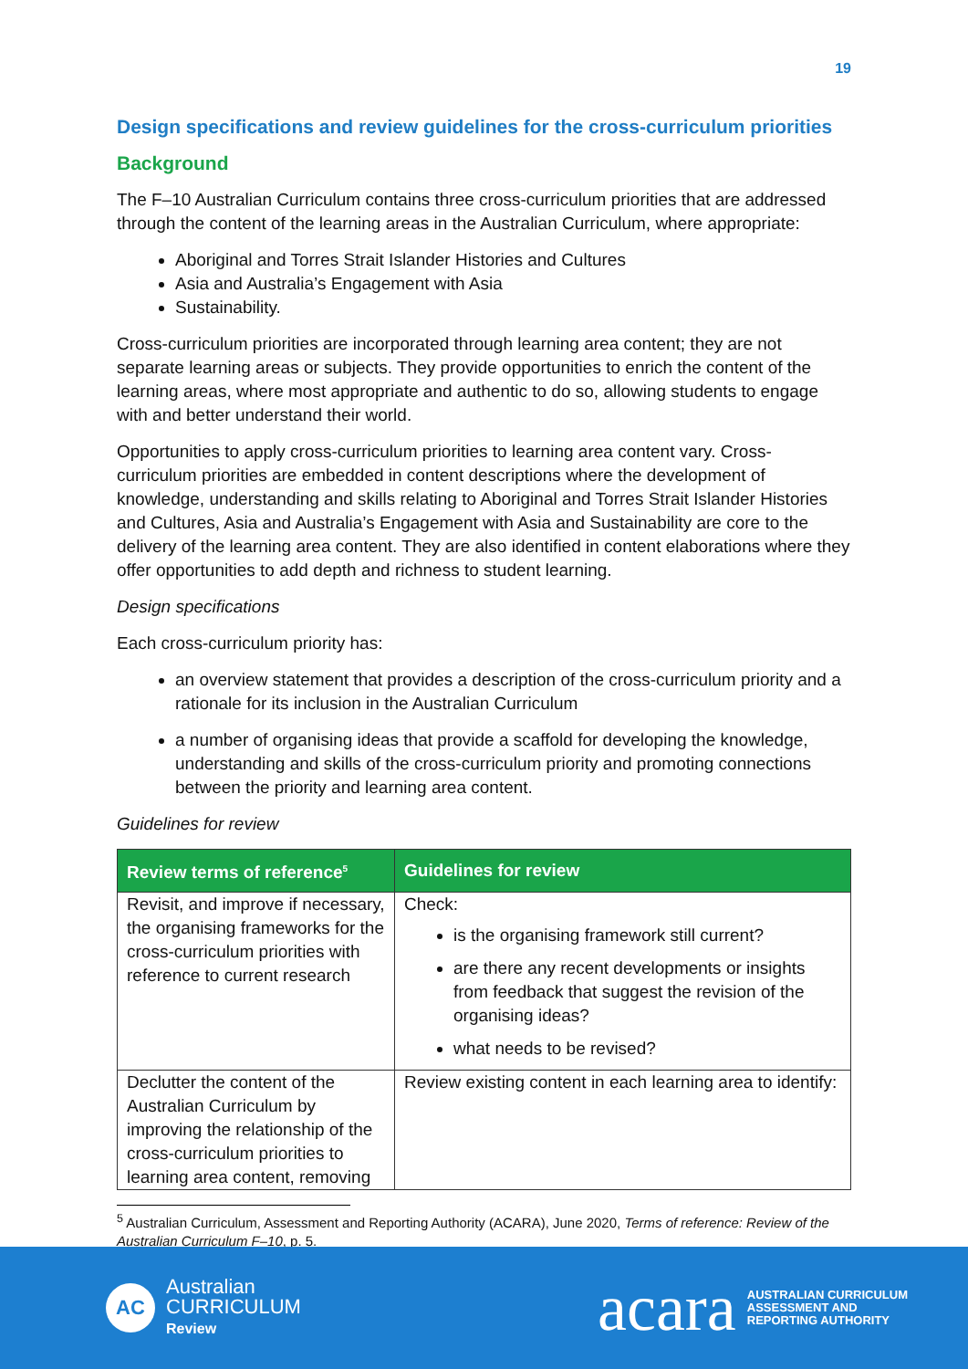19
Design specifications and review guidelines for the cross-curriculum priorities
Background
The F–10 Australian Curriculum contains three cross-curriculum priorities that are addressed through the content of the learning areas in the Australian Curriculum, where appropriate:
Aboriginal and Torres Strait Islander Histories and Cultures
Asia and Australia’s Engagement with Asia
Sustainability.
Cross-curriculum priorities are incorporated through learning area content; they are not separate learning areas or subjects. They provide opportunities to enrich the content of the learning areas, where most appropriate and authentic to do so, allowing students to engage with and better understand their world.
Opportunities to apply cross-curriculum priorities to learning area content vary. Cross-curriculum priorities are embedded in content descriptions where the development of knowledge, understanding and skills relating to Aboriginal and Torres Strait Islander Histories and Cultures, Asia and Australia’s Engagement with Asia and Sustainability are core to the delivery of the learning area content. They are also identified in content elaborations where they offer opportunities to add depth and richness to student learning.
Design specifications
Each cross-curriculum priority has:
an overview statement that provides a description of the cross-curriculum priority and a rationale for its inclusion in the Australian Curriculum
a number of organising ideas that provide a scaffold for developing the knowledge, understanding and skills of the cross-curriculum priority and promoting connections between the priority and learning area content.
Guidelines for review
| Review terms of reference<sup>5</sup> | Guidelines for review |
| --- | --- |
| Revisit, and improve if necessary, the organising frameworks for the cross-curriculum priorities with reference to current research | Check: is the organising framework still current? are there any recent developments or insights from feedback that suggest the revision of the organising ideas? what needs to be revised? |
| Declutter the content of the Australian Curriculum by improving the relationship of the cross-curriculum priorities to learning area content, removing | Review existing content in each learning area to identify: |
<sup>5</sup> Australian Curriculum, Assessment and Reporting Authority (ACARA), June 2020, Terms of reference: Review of the Australian Curriculum F–10, p. 5.
AC
Australian
CURRICULUM
Review
acara AUSTRALIAN CURRICULUM
ASSESSMENT AND
REPORTING AUTHORITY